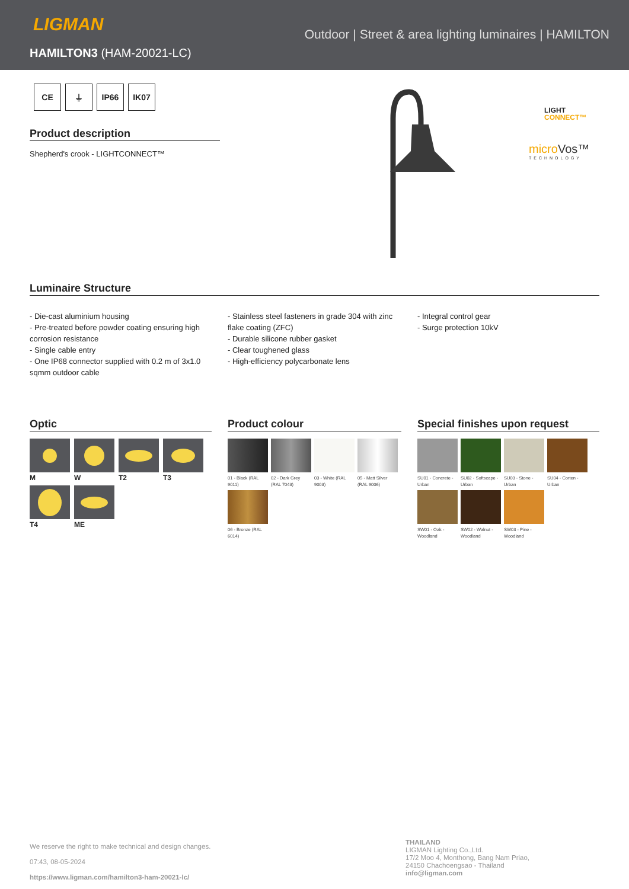LIGMAN
HAMILTON3 (HAM-20021-LC)
Outdoor | Street & area lighting luminaires | HAMILTON
CE ⏚ IP66 IK07
Product description
Shepherd's crook - LIGHTCONNECT™
LIGHT
CONNECT™
microVos™
TECHNOLOGY
Luminaire Structure
- Die-cast aluminium housing
- Pre-treated before powder coating ensuring high corrosion resistance
- Single cable entry
- One IP68 connector supplied with 0.2 m of 3x1.0 sqmm outdoor cable
- Stainless steel fasteners in grade 304 with zinc flake coating (ZFC)
- Durable silicone rubber gasket
- Clear toughened glass
- High-efficiency polycarbonate lens
- Integral control gear
- Surge protection 10kV
Optic
M W T2 T3 T4 ME
Product colour
01 - Black (RAL 9011)
02 - Dark Grey (RAL 7043)
03 - White (RAL 9003)
05 - Matt Silver (RAL 9006)
06 - Bronze (RAL 6014)
Special finishes upon request
SU01 - Concrete - Urban
SU02 - Softscape - Urban
SU03 - Stone - Urban
SU04 - Corten - Urban
SW01 - Oak - Woodland
SW02 - Walnut - Woodland
SW03 - Pine - Woodland
We reserve the right to make technical and design changes.
07:43, 08-05-2024
https://www.ligman.com/hamilton3-ham-20021-lc/
THAILAND
LIGMAN Lighting Co.,Ltd.
17/2 Moo 4, Monthong, Bang Nam Priao,
24150 Chachoengsao - Thailand
info@ligman.com